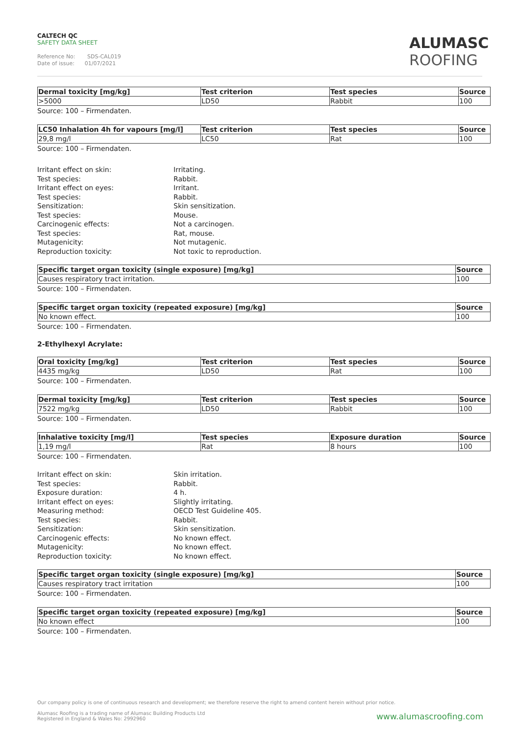CALTECH QC
SAFETY DATA SHEET
Reference No: SDS-CAL019
Date of issue: 01/07/2021
ALUMASC
ROOFING
| Dermal toxicity [mg/kg] | Test criterion | Test species | Source |
| --- | --- | --- | --- |
| >5000 | LD50 | Rabbit | 100 |
Source: 100 – Firmendaten.
| LC50 Inhalation 4h for vapours [mg/l] | Test criterion | Test species | Source |
| --- | --- | --- | --- |
| 29,8 mg/l | LC50 | Rat | 100 |
Source: 100 – Firmendaten.
Irritant effect on skin: Irritating.
Test species: Rabbit.
Irritant effect on eyes: Irritant.
Test species: Rabbit.
Sensitization: Skin sensitization.
Test species: Mouse.
Carcinogenic effects: Not a carcinogen.
Test species: Rat, mouse.
Mutagenicity: Not mutagenic.
Reproduction toxicity: Not toxic to reproduction.
| Specific target organ toxicity (single exposure) [mg/kg] | Source |
| --- | --- |
| Causes respiratory tract irritation. | 100 |
Source: 100 – Firmendaten.
| Specific target organ toxicity (repeated exposure) [mg/kg] | Source |
| --- | --- |
| No known effect. | 100 |
Source: 100 – Firmendaten.
2-Ethylhexyl Acrylate:
| Oral toxicity [mg/kg] | Test criterion | Test species | Source |
| --- | --- | --- | --- |
| 4435 mg/kg | LD50 | Rat | 100 |
Source: 100 – Firmendaten.
| Dermal toxicity [mg/kg] | Test criterion | Test species | Source |
| --- | --- | --- | --- |
| 7522 mg/kg | LD50 | Rabbit | 100 |
Source: 100 – Firmendaten.
| Inhalative toxicity [mg/l] | Test species | Exposure duration | Source |
| --- | --- | --- | --- |
| 1,19 mg/l | Rat | 8 hours | 100 |
Source: 100 – Firmendaten.
Irritant effect on skin: Skin irritation.
Test species: Rabbit.
Exposure duration: 4 h.
Irritant effect on eyes: Slightly irritating.
Measuring method: OECD Test Guideline 405.
Test species: Rabbit.
Sensitization: Skin sensitization.
Carcinogenic effects: No known effect.
Mutagenicity: No known effect.
Reproduction toxicity: No known effect.
| Specific target organ toxicity (single exposure) [mg/kg] | Source |
| --- | --- |
| Causes respiratory tract irritation | 100 |
Source: 100 – Firmendaten.
| Specific target organ toxicity (repeated exposure) [mg/kg] | Source |
| --- | --- |
| No known effect | 100 |
Source: 100 – Firmendaten.
Our company policy is one of continuous research and development; we therefore reserve the right to amend content herein without prior notice.
Alumasc Roofing is a trading name of Alumasc Building Products Ltd
Registered in England & Wales No: 2992960
www.alumascroofing.com